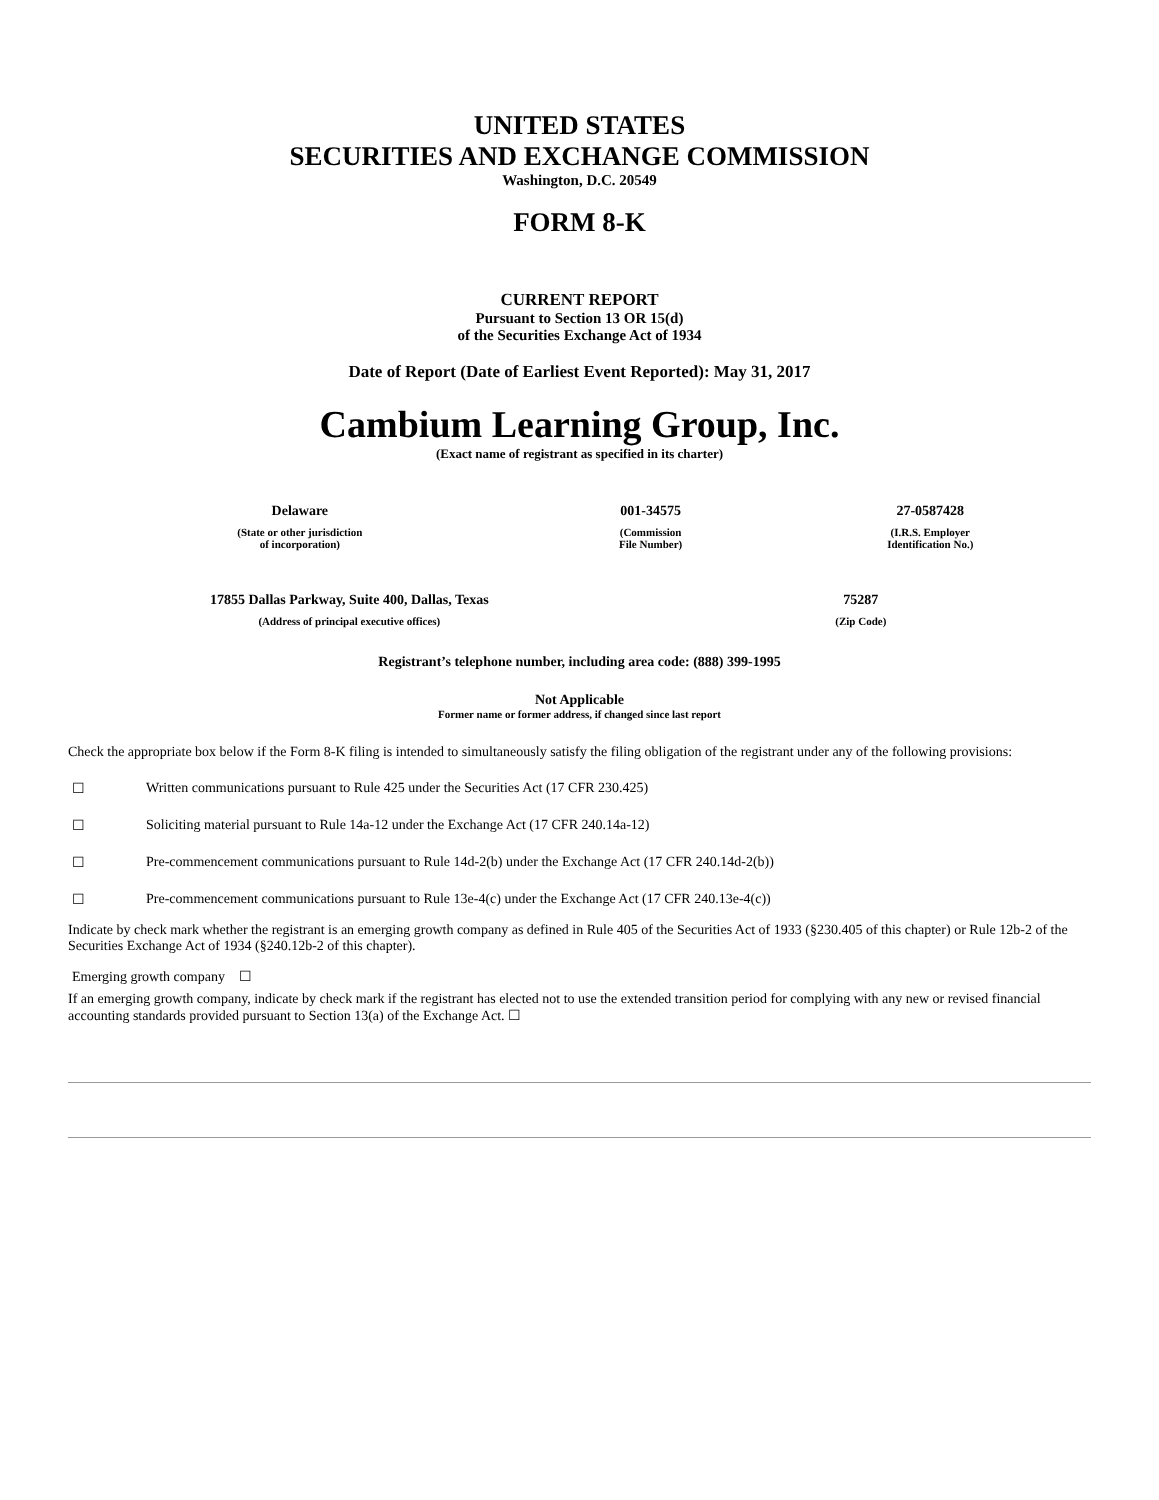UNITED STATES
SECURITIES AND EXCHANGE COMMISSION
Washington, D.C. 20549
FORM 8-K
CURRENT REPORT
Pursuant to Section 13 OR 15(d)
of the Securities Exchange Act of 1934
Date of Report (Date of Earliest Event Reported): May 31, 2017
Cambium Learning Group, Inc.
(Exact name of registrant as specified in its charter)
| Delaware | 001-34575 | 27-0587428 |
| (State or other jurisdiction of incorporation) | (Commission File Number) | (I.R.S. Employer Identification No.) |
| 17855 Dallas Parkway, Suite 400, Dallas, Texas | 75287 |
| (Address of principal executive offices) | (Zip Code) |
Registrant’s telephone number, including area code: (888) 399-1995
Not Applicable
Former name or former address, if changed since last report
Check the appropriate box below if the Form 8-K filing is intended to simultaneously satisfy the filing obligation of the registrant under any of the following provisions:
☐ Written communications pursuant to Rule 425 under the Securities Act (17 CFR 230.425)
☐ Soliciting material pursuant to Rule 14a-12 under the Exchange Act (17 CFR 240.14a-12)
☐ Pre-commencement communications pursuant to Rule 14d-2(b) under the Exchange Act (17 CFR 240.14d-2(b))
☐ Pre-commencement communications pursuant to Rule 13e-4(c) under the Exchange Act (17 CFR 240.13e-4(c))
Indicate by check mark whether the registrant is an emerging growth company as defined in Rule 405 of the Securities Act of 1933 (§230.405 of this chapter) or Rule 12b-2 of the Securities Exchange Act of 1934 (§240.12b-2 of this chapter).
Emerging growth company ☐
If an emerging growth company, indicate by check mark if the registrant has elected not to use the extended transition period for complying with any new or revised financial accounting standards provided pursuant to Section 13(a) of the Exchange Act. ☐